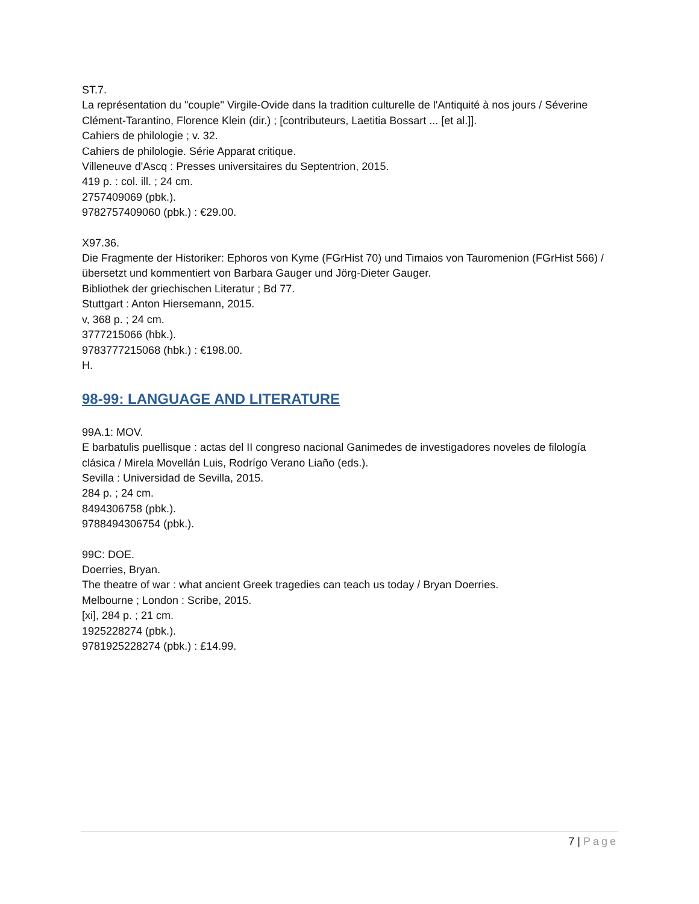ST.7.
La représentation du "couple" Virgile-Ovide dans la tradition culturelle de l'Antiquité à nos jours / Séverine Clément-Tarantino, Florence Klein (dir.) ; [contributeurs, Laetitia Bossart ... [et al.]].
Cahiers de philologie ; v. 32.
Cahiers de philologie. Série Apparat critique.
Villeneuve d'Ascq : Presses universitaires du Septentrion, 2015.
419 p. : col. ill. ; 24 cm.
2757409069 (pbk.).
9782757409060 (pbk.) : €29.00.
X97.36.
Die Fragmente der Historiker: Ephoros von Kyme (FGrHist 70) und Timaios von Tauromenion (FGrHist 566) / übersetzt und kommentiert von Barbara Gauger und Jörg-Dieter Gauger.
Bibliothek der griechischen Literatur ; Bd 77.
Stuttgart : Anton Hiersemann, 2015.
v, 368 p. ; 24 cm.
3777215066 (hbk.).
9783777215068 (hbk.) : €198.00.
H.
98-99: LANGUAGE AND LITERATURE
99A.1: MOV.
E barbatulis puellisque : actas del II congreso nacional Ganimedes de investigadores noveles de filología clásica / Mirela Movellán Luis, Rodrígo Verano Liaño (eds.).
Sevilla : Universidad de Sevilla, 2015.
284 p. ; 24 cm.
8494306758 (pbk.).
9788494306754 (pbk.).
99C: DOE.
Doerries, Bryan.
The theatre of war : what ancient Greek tragedies can teach us today / Bryan Doerries.
Melbourne ; London : Scribe, 2015.
[xi], 284 p. ; 21 cm.
1925228274 (pbk.).
9781925228274 (pbk.) : £14.99.
7 | Page